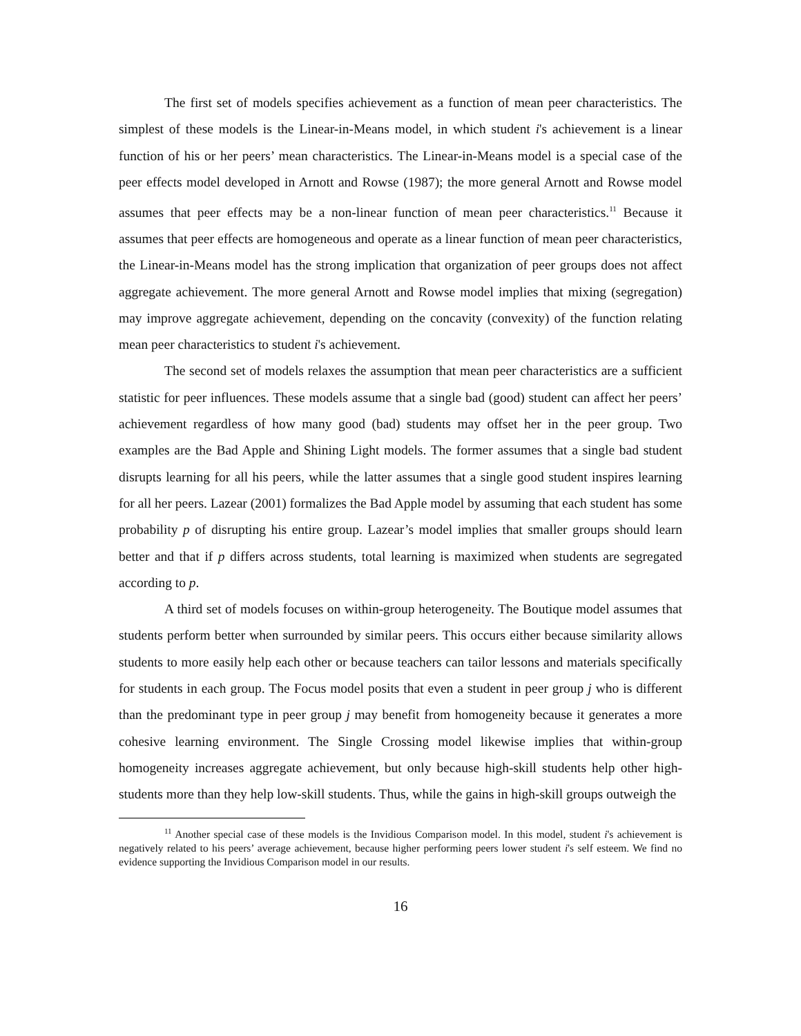The first set of models specifies achievement as a function of mean peer characteristics. The simplest of these models is the Linear-in-Means model, in which student i's achievement is a linear function of his or her peers’ mean characteristics. The Linear-in-Means model is a special case of the peer effects model developed in Arnott and Rowse (1987); the more general Arnott and Rowse model assumes that peer effects may be a non-linear function of mean peer characteristics.<sup>11</sup> Because it assumes that peer effects are homogeneous and operate as a linear function of mean peer characteristics, the Linear-in-Means model has the strong implication that organization of peer groups does not affect aggregate achievement. The more general Arnott and Rowse model implies that mixing (segregation) may improve aggregate achievement, depending on the concavity (convexity) of the function relating mean peer characteristics to student i's achievement.
The second set of models relaxes the assumption that mean peer characteristics are a sufficient statistic for peer influences. These models assume that a single bad (good) student can affect her peers’ achievement regardless of how many good (bad) students may offset her in the peer group. Two examples are the Bad Apple and Shining Light models. The former assumes that a single bad student disrupts learning for all his peers, while the latter assumes that a single good student inspires learning for all her peers. Lazear (2001) formalizes the Bad Apple model by assuming that each student has some probability p of disrupting his entire group. Lazear’s model implies that smaller groups should learn better and that if p differs across students, total learning is maximized when students are segregated according to p.
A third set of models focuses on within-group heterogeneity. The Boutique model assumes that students perform better when surrounded by similar peers. This occurs either because similarity allows students to more easily help each other or because teachers can tailor lessons and materials specifically for students in each group. The Focus model posits that even a student in peer group j who is different than the predominant type in peer group j may benefit from homogeneity because it generates a more cohesive learning environment. The Single Crossing model likewise implies that within-group homogeneity increases aggregate achievement, but only because high-skill students help other high-students more than they help low-skill students. Thus, while the gains in high-skill groups outweigh the
<sup>11</sup> Another special case of these models is the Invidious Comparison model. In this model, student i's achievement is negatively related to his peers’ average achievement, because higher performing peers lower student i's self esteem. We find no evidence supporting the Invidious Comparison model in our results.
16